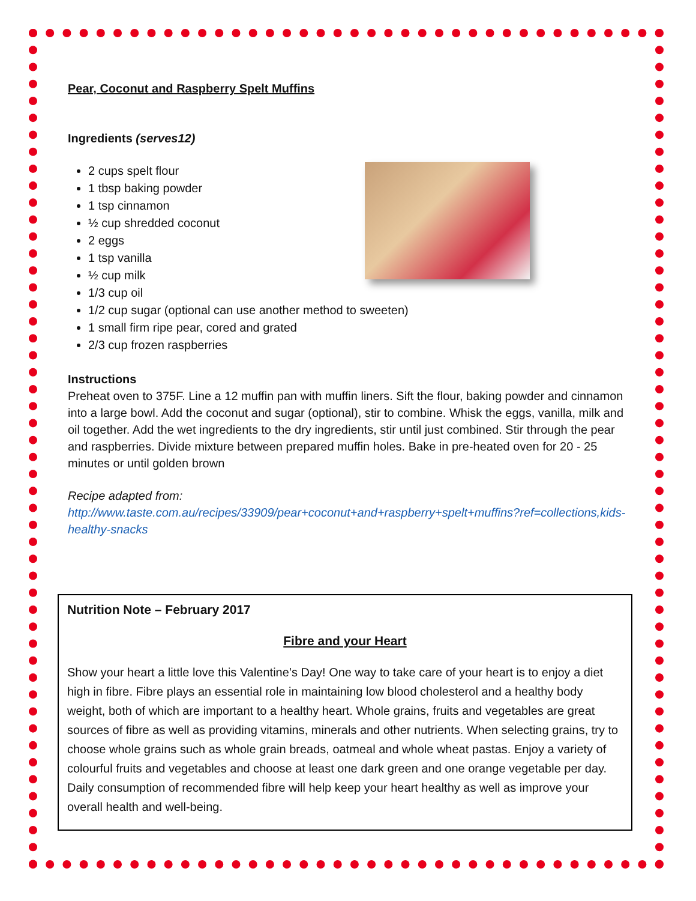Pear, Coconut and Raspberry Spelt Muffins
Ingredients (serves12)
2 cups spelt flour
1 tbsp baking powder
1 tsp cinnamon
½ cup shredded coconut
2 eggs
1 tsp vanilla
½ cup milk
1/3 cup oil
1/2 cup sugar (optional can use another method to sweeten)
1 small firm ripe pear, cored and grated
2/3 cup frozen raspberries
Instructions
Preheat oven to 375F. Line a 12 muffin pan with muffin liners. Sift the flour, baking powder and cinnamon into a large bowl. Add the coconut and sugar (optional), stir to combine. Whisk the eggs, vanilla, milk and oil together. Add the wet ingredients to the dry ingredients, stir until just combined. Stir through the pear and raspberries. Divide mixture between prepared muffin holes. Bake in pre-heated oven for 20 - 25 minutes or until golden brown
Recipe adapted from:
http://www.taste.com.au/recipes/33909/pear+coconut+and+raspberry+spelt+muffins?ref=collections,kids-healthy-snacks
Nutrition Note – February 2017
Fibre and your Heart
Show your heart a little love this Valentine’s Day! One way to take care of your heart is to enjoy a diet high in fibre. Fibre plays an essential role in maintaining low blood cholesterol and a healthy body weight, both of which are important to a healthy heart. Whole grains, fruits and vegetables are great sources of fibre as well as providing vitamins, minerals and other nutrients. When selecting grains, try to choose whole grains such as whole grain breads, oatmeal and whole wheat pastas. Enjoy a variety of colourful fruits and vegetables and choose at least one dark green and one orange vegetable per day. Daily consumption of recommended fibre will help keep your heart healthy as well as improve your overall health and well-being.